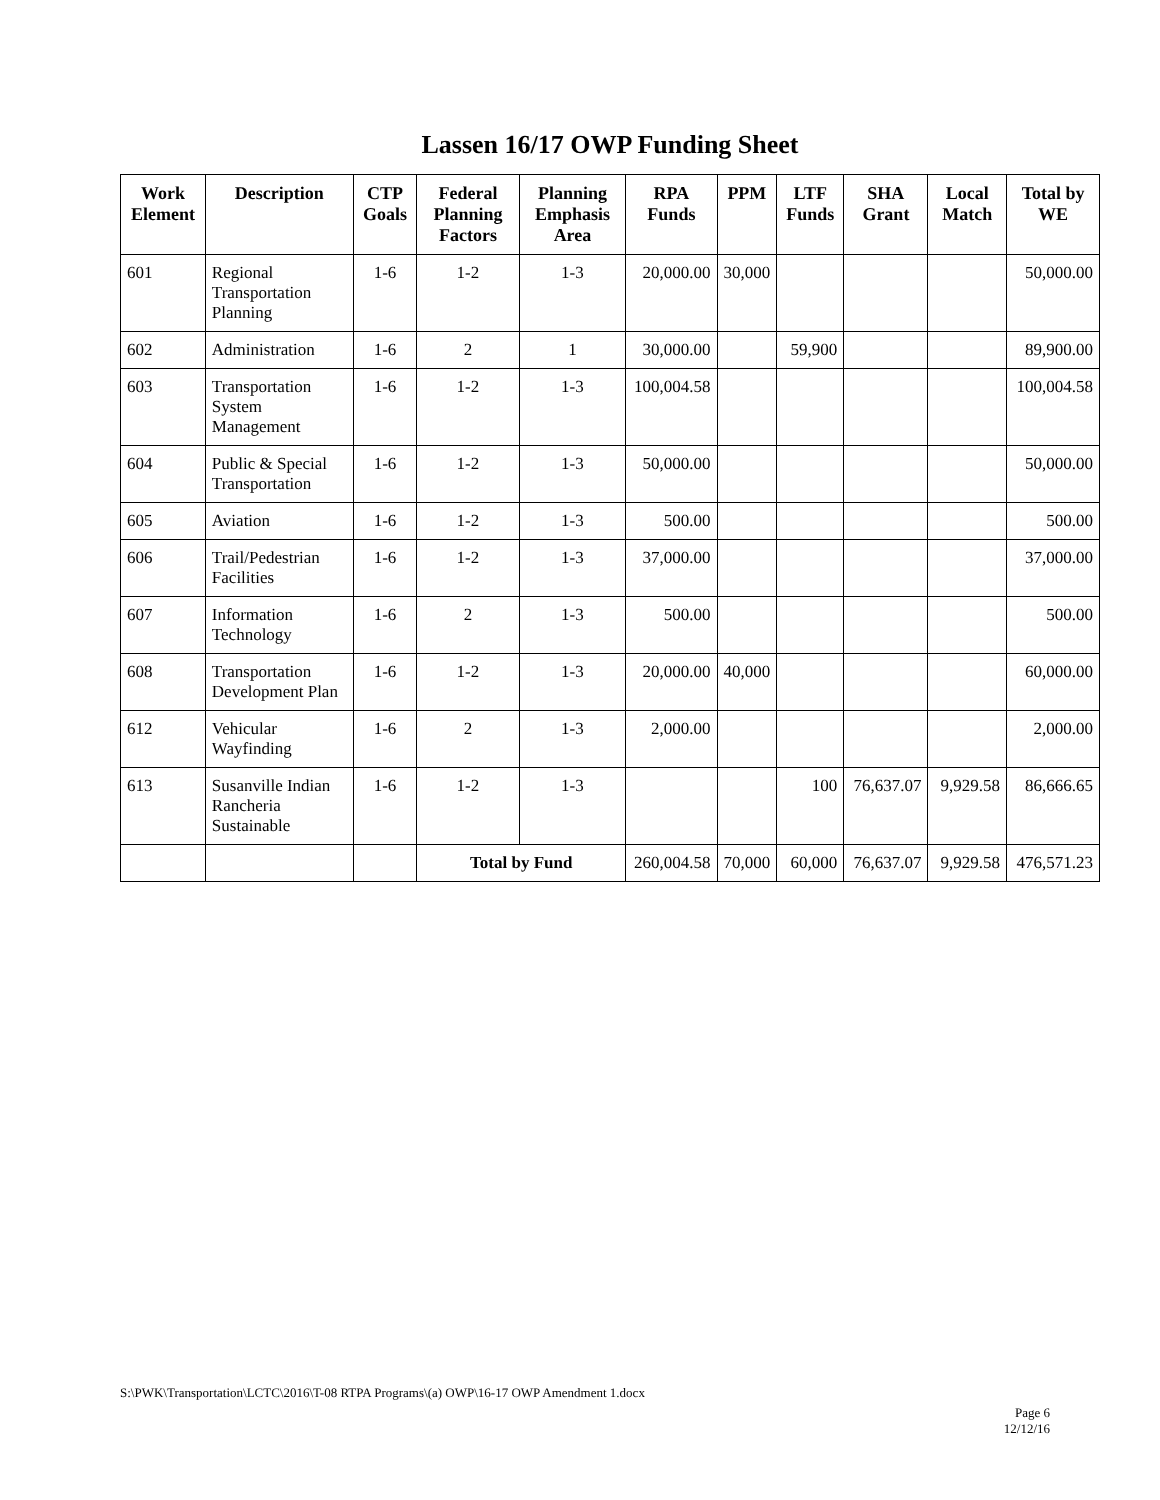Lassen 16/17 OWP Funding Sheet
| Work Element | Description | CTP Goals | Federal Planning Factors | Planning Emphasis Area | RPA Funds | PPM | LTF Funds | SHA Grant | Local Match | Total by WE |
| --- | --- | --- | --- | --- | --- | --- | --- | --- | --- | --- |
| 601 | Regional Transportation Planning | 1-6 | 1-2 | 1-3 | 20,000.00 | 30,000 | | | | 50,000.00 |
| 602 | Administration | 1-6 | 2 | 1 | 30,000.00 | | 59,900 | | | 89,900.00 |
| 603 | Transportation System Management | 1-6 | 1-2 | 1-3 | 100,004.58 | | | | | 100,004.58 |
| 604 | Public & Special Transportation | 1-6 | 1-2 | 1-3 | 50,000.00 | | | | | 50,000.00 |
| 605 | Aviation | 1-6 | 1-2 | 1-3 | 500.00 | | | | | 500.00 |
| 606 | Trail/Pedestrian Facilities | 1-6 | 1-2 | 1-3 | 37,000.00 | | | | | 37,000.00 |
| 607 | Information Technology | 1-6 | 2 | 1-3 | 500.00 | | | | | 500.00 |
| 608 | Transportation Development Plan | 1-6 | 1-2 | 1-3 | 20,000.00 | 40,000 | | | | 60,000.00 |
| 612 | Vehicular Wayfinding | 1-6 | 2 | 1-3 | 2,000.00 | | | | | 2,000.00 |
| 613 | Susanville Indian Rancheria Sustainable | 1-6 | 1-2 | 1-3 | | | 100 | 76,637.07 | 9,929.58 | 86,666.65 |
| | | | Total by Fund | | 260,004.58 | 70,000 | 60,000 | 76,637.07 | 9,929.58 | 476,571.23 |
S:\PWK\Transportation\LCTC\2016\T-08 RTPA Programs\(a) OWP\16-17 OWP Amendment 1.docx
Page 6
12/12/16